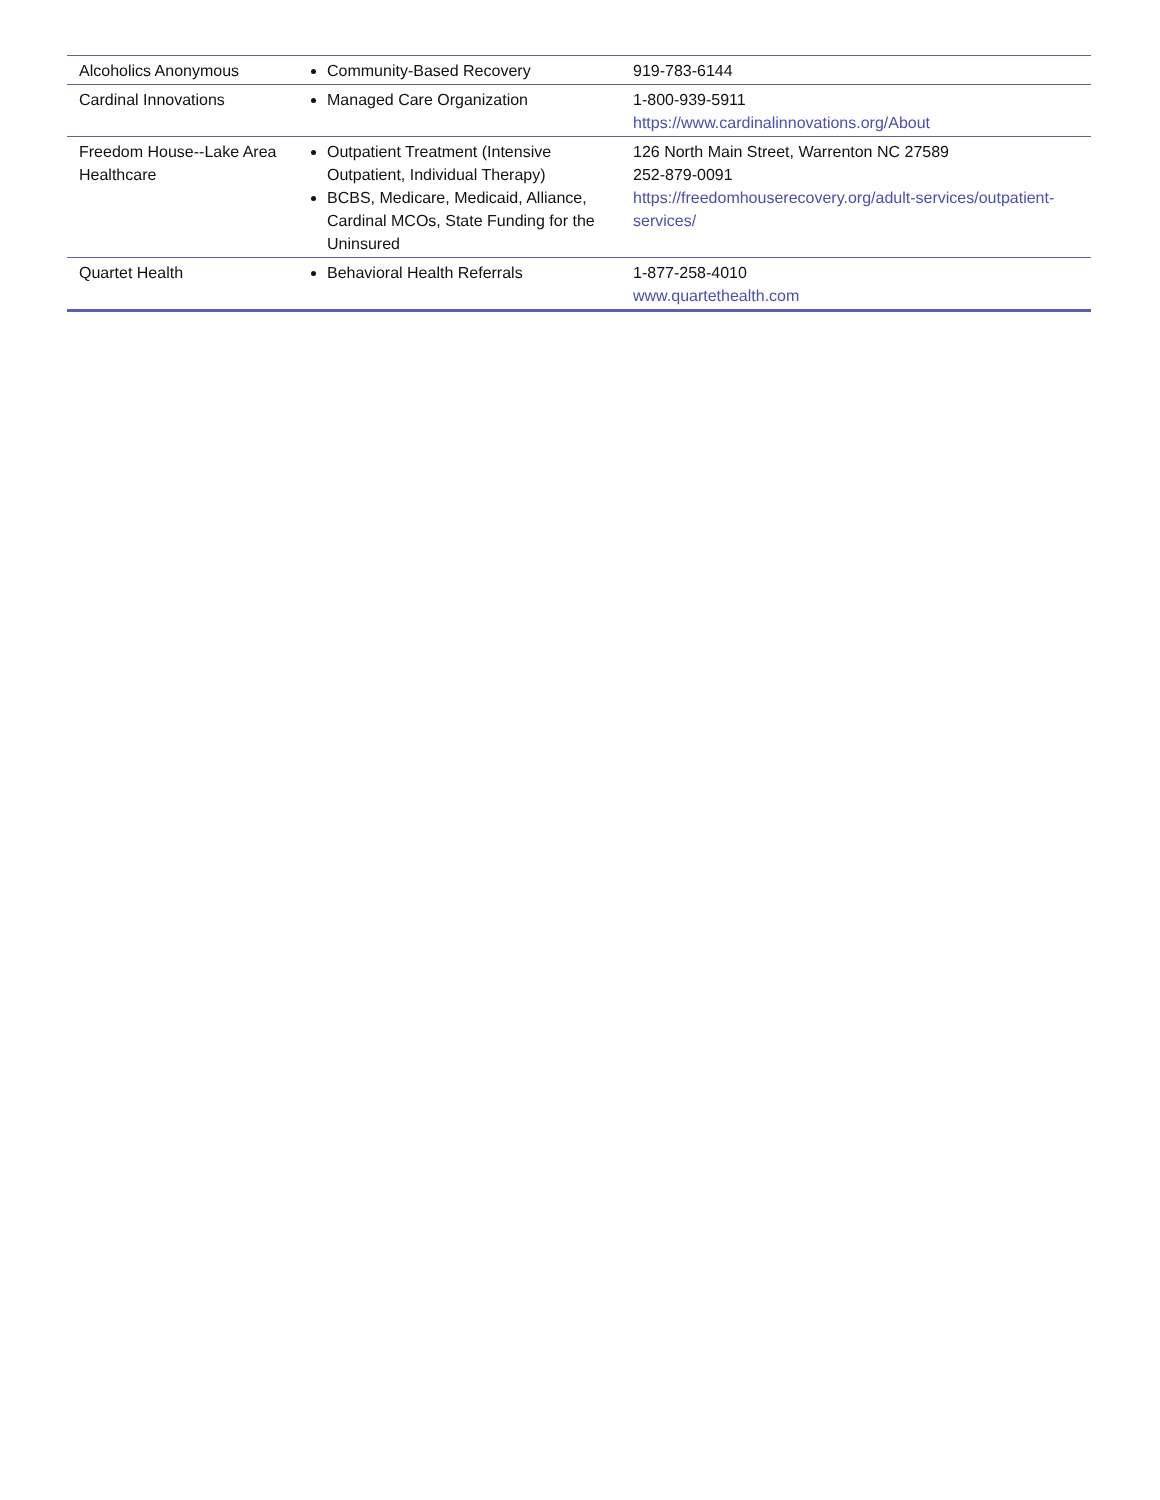| Alcoholics Anonymous | Community-Based Recovery | 919-783-6144 |
| Cardinal Innovations | Managed Care Organization | 1-800-939-5911 https://www.cardinalinnovations.org/About |
| Freedom House--Lake Area Healthcare | Outpatient Treatment (Intensive Outpatient, Individual Therapy) BCBS, Medicare, Medicaid, Alliance, Cardinal MCOs, State Funding for the Uninsured | 126 North Main Street, Warrenton NC 27589 252-879-0091 https://freedomhouserecovery.org/adult-services/outpatient-services/ |
| Quartet Health | Behavioral Health Referrals | 1-877-258-4010 www.quartethealth.com |